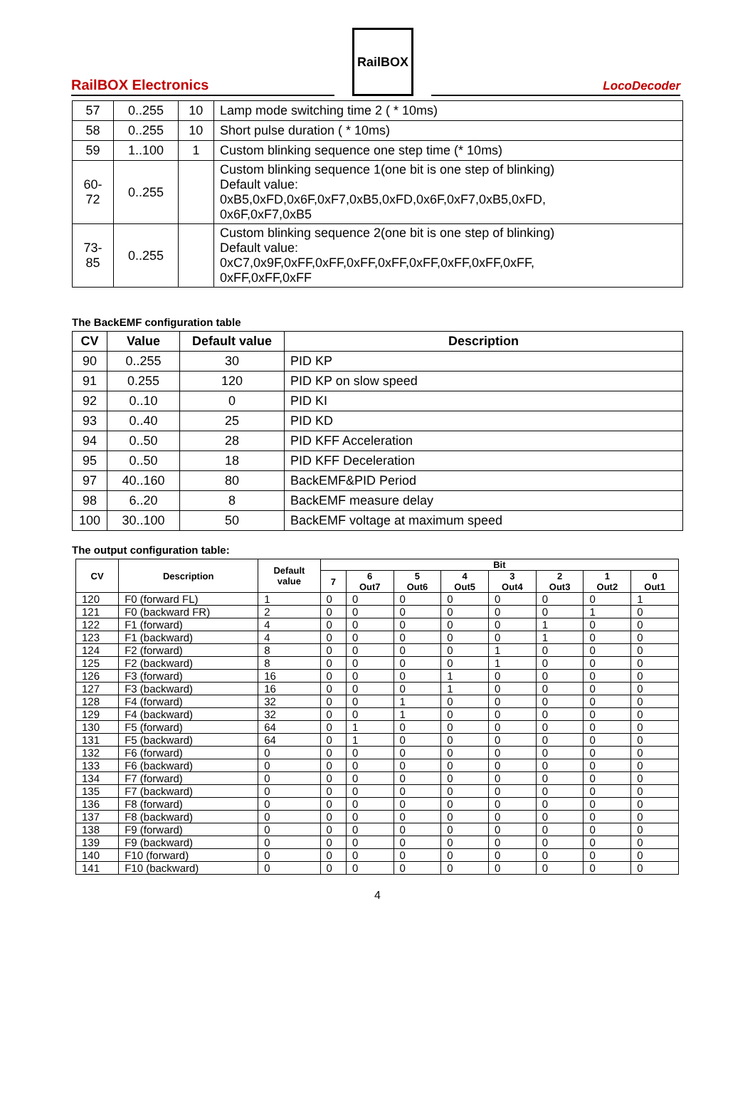RailBOX Electronics
RailBOX
LocoDecoder
| 57 | 0..255 | 10 | Lamp mode switching time 2 ( * 10ms) |
| 58 | 0..255 | 10 | Short pulse duration ( * 10ms) |
| 59 | 1..100 | 1 | Custom blinking sequence one step time (* 10ms) |
| 60- 72 | 0..255 | | Custom blinking sequence 1(one bit is one step of blinking) Default value: 0xB5,0xFD,0x6F,0xF7,0xB5,0xFD,0x6F,0xF7,0xB5,0xFD, 0x6F,0xF7,0xB5 |
| 73- 85 | 0..255 | | Custom blinking sequence 2(one bit is one step of blinking) Default value: 0xC7,0x9F,0xFF,0xFF,0xFF,0xFF,0xFF,0xFF,0xFF,0xFF, 0xFF,0xFF,0xFF |
The BackEMF configuration table
| CV | Value | Default value | Description |
| --- | --- | --- | --- |
| 90 | 0..255 | 30 | PID KP |
| 91 | 0.255 | 120 | PID KP on slow speed |
| 92 | 0..10 | 0 | PID KI |
| 93 | 0..40 | 25 | PID KD |
| 94 | 0..50 | 28 | PID KFF Acceleration |
| 95 | 0..50 | 18 | PID KFF Deceleration |
| 97 | 40..160 | 80 | BackEMF&PID Period |
| 98 | 6..20 | 8 | BackEMF measure delay |
| 100 | 30..100 | 50 | BackEMF voltage at maximum speed |
The output configuration table:
| CV | Description | Default value | Bit | | | | | | | |
| --- | --- | --- | --- | --- | --- | --- | --- | --- | --- | --- |
| | | | 7 | 6 Out7 | 5 Out6 | 4 Out5 | 3 Out4 | 2 Out3 | 1 Out2 | 0 Out1 |
| 120 | F0 (forward FL) | 1 | 0 | 0 | 0 | 0 | 0 | 0 | 0 | 1 |
| 121 | F0 (backward FR) | 2 | 0 | 0 | 0 | 0 | 0 | 0 | 1 | 0 |
| 122 | F1 (forward) | 4 | 0 | 0 | 0 | 0 | 0 | 1 | 0 | 0 |
| 123 | F1 (backward) | 4 | 0 | 0 | 0 | 0 | 0 | 1 | 0 | 0 |
| 124 | F2 (forward) | 8 | 0 | 0 | 0 | 0 | 1 | 0 | 0 | 0 |
| 125 | F2 (backward) | 8 | 0 | 0 | 0 | 0 | 1 | 0 | 0 | 0 |
| 126 | F3 (forward) | 16 | 0 | 0 | 0 | 1 | 0 | 0 | 0 | 0 |
| 127 | F3 (backward) | 16 | 0 | 0 | 0 | 1 | 0 | 0 | 0 | 0 |
| 128 | F4 (forward) | 32 | 0 | 0 | 1 | 0 | 0 | 0 | 0 | 0 |
| 129 | F4 (backward) | 32 | 0 | 0 | 1 | 0 | 0 | 0 | 0 | 0 |
| 130 | F5 (forward) | 64 | 0 | 1 | 0 | 0 | 0 | 0 | 0 | 0 |
| 131 | F5 (backward) | 64 | 0 | 1 | 0 | 0 | 0 | 0 | 0 | 0 |
| 132 | F6 (forward) | 0 | 0 | 0 | 0 | 0 | 0 | 0 | 0 | 0 |
| 133 | F6 (backward) | 0 | 0 | 0 | 0 | 0 | 0 | 0 | 0 | 0 |
| 134 | F7 (forward) | 0 | 0 | 0 | 0 | 0 | 0 | 0 | 0 | 0 |
| 135 | F7 (backward) | 0 | 0 | 0 | 0 | 0 | 0 | 0 | 0 | 0 |
| 136 | F8 (forward) | 0 | 0 | 0 | 0 | 0 | 0 | 0 | 0 | 0 |
| 137 | F8 (backward) | 0 | 0 | 0 | 0 | 0 | 0 | 0 | 0 | 0 |
| 138 | F9 (forward) | 0 | 0 | 0 | 0 | 0 | 0 | 0 | 0 | 0 |
| 139 | F9 (backward) | 0 | 0 | 0 | 0 | 0 | 0 | 0 | 0 | 0 |
| 140 | F10 (forward) | 0 | 0 | 0 | 0 | 0 | 0 | 0 | 0 | 0 |
| 141 | F10 (backward) | 0 | 0 | 0 | 0 | 0 | 0 | 0 | 0 | 0 |
4